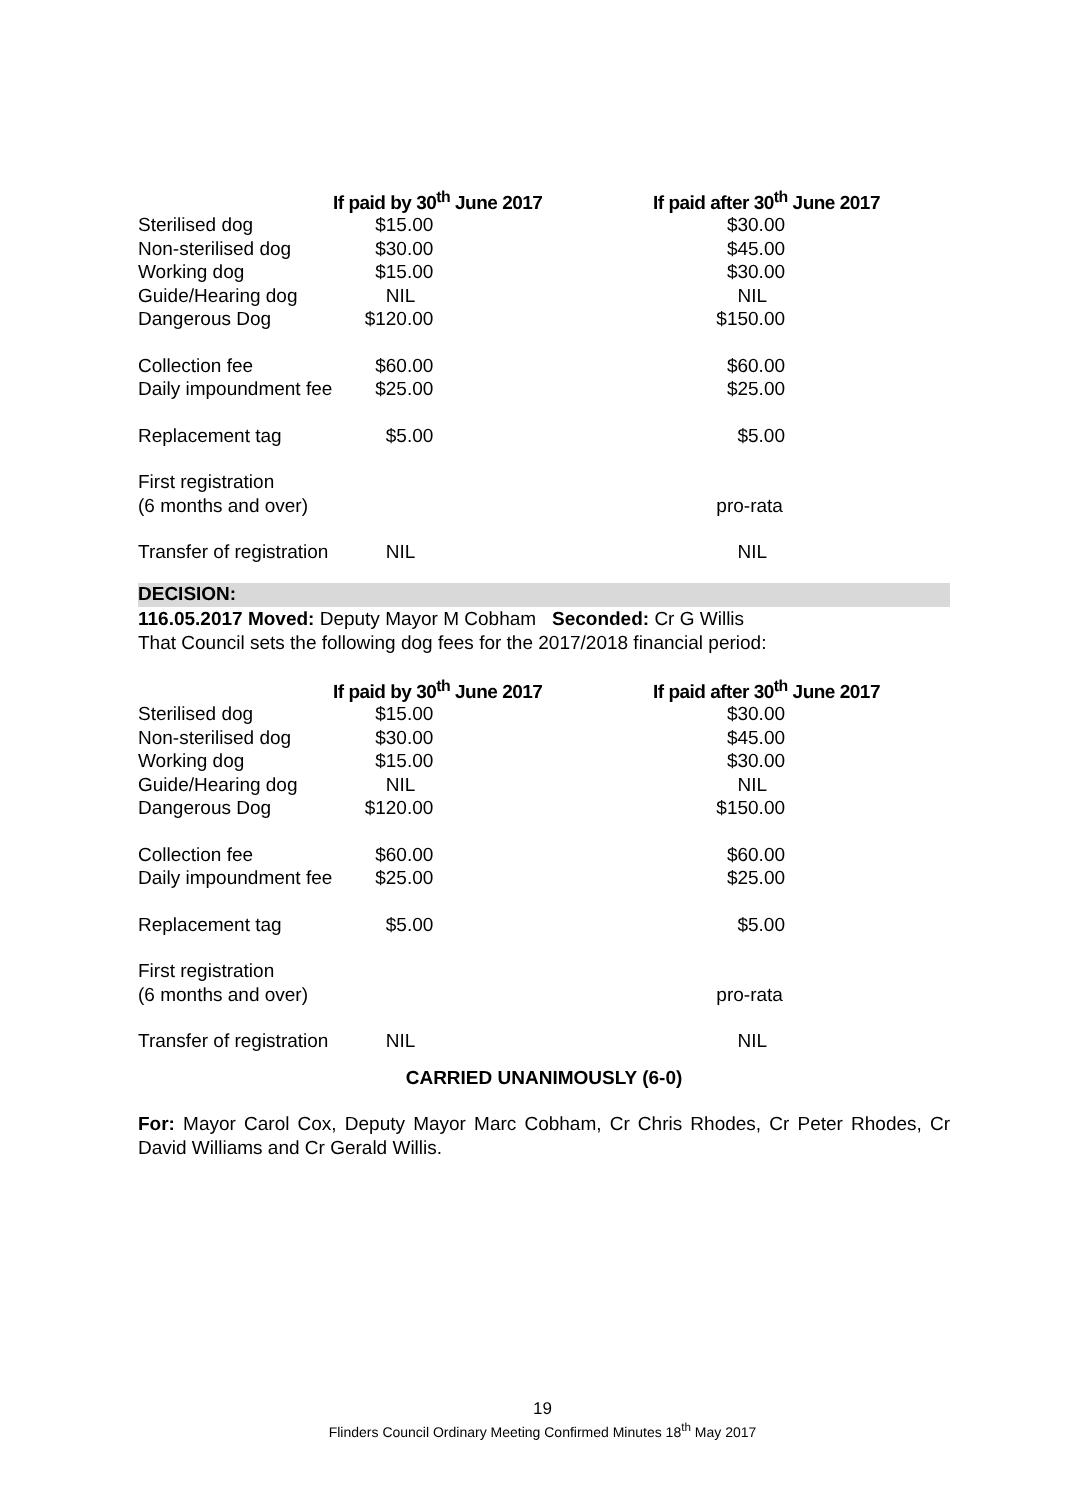| | If paid by 30<sup>th</sup> June 2017 | If paid after 30<sup>th</sup> June 2017 |
| --- | --- | --- |
| Sterilised dog | $15.00 | $30.00 |
| Non-sterilised dog | $30.00 | $45.00 |
| Working dog | $15.00 | $30.00 |
| Guide/Hearing dog | NIL | NIL |
| Dangerous Dog | $120.00 | $150.00 |
| Collection fee | $60.00 | $60.00 |
| Daily impoundment fee | $25.00 | $25.00 |
| Replacement tag | $5.00 | $5.00 |
| First registration | | |
| (6 months and over) | | pro-rata |
| Transfer of registration | NIL | NIL |
DECISION:
116.05.2017 Moved: Deputy Mayor M Cobham Seconded: Cr G Willis
That Council sets the following dog fees for the 2017/2018 financial period:
| | If paid by 30<sup>th</sup> June 2017 | If paid after 30<sup>th</sup> June 2017 |
| --- | --- | --- |
| Sterilised dog | $15.00 | $30.00 |
| Non-sterilised dog | $30.00 | $45.00 |
| Working dog | $15.00 | $30.00 |
| Guide/Hearing dog | NIL | NIL |
| Dangerous Dog | $120.00 | $150.00 |
| Collection fee | $60.00 | $60.00 |
| Daily impoundment fee | $25.00 | $25.00 |
| Replacement tag | $5.00 | $5.00 |
| First registration | | |
| (6 months and over) | | pro-rata |
| Transfer of registration | NIL | NIL |
CARRIED UNANIMOUSLY (6-0)
For: Mayor Carol Cox, Deputy Mayor Marc Cobham, Cr Chris Rhodes, Cr Peter Rhodes, Cr David Williams and Cr Gerald Willis.
19
Flinders Council Ordinary Meeting Confirmed Minutes 18<sup>th</sup> May 2017